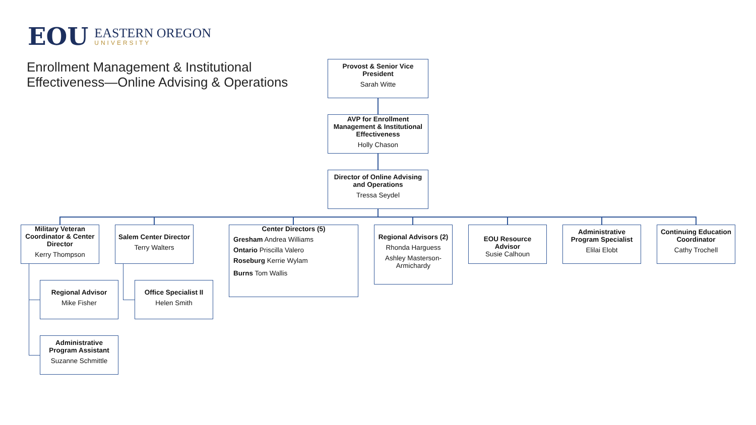EOU
EASTERN OREGON
UNIVERSITY
Enrollment Management & Institutional
Effectiveness—Online Advising & Operations
Provost & Senior Vice President
Sarah Witte
AVP for Enrollment Management & Institutional Effectiveness
Holly Chason
Director of Online Advising and Operations
Tressa Seydel
Military Veteran Coordinator & Center Director
Kerry Thompson
Salem Center Director
Terry Walters
Center Directors (5)
Gresham Andrea Williams
Ontario Priscilla Valero
Roseburg Kerrie Wylam
Burns Tom Wallis
Regional Advisors (2)
Rhonda Harguess
Ashley Masterson-Armichardy
EOU Resource Advisor
Susie Calhoun
Administrative Program Specialist
Elilai Elobt
Continuing Education Coordinator
Cathy Trochell
Regional Advisor
Mike Fisher
Office Specialist II
Helen Smith
Administrative Program Assistant
Suzanne Schmittle